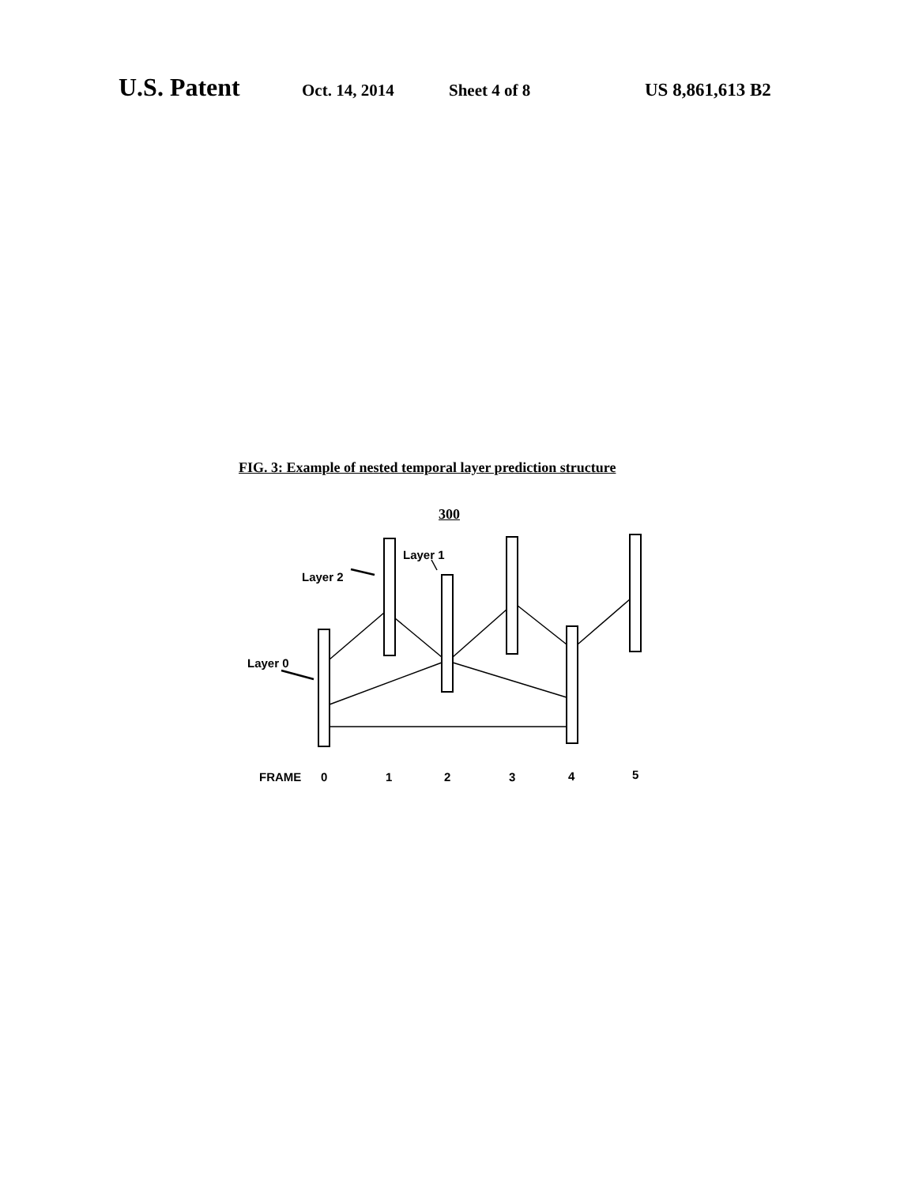U.S. Patent Oct. 14, 2014 Sheet 4 of 8 US 8,861,613 B2
FIG. 3: Example of nested temporal layer prediction structure
300
Layer 2
Layer 1
Layer 0
FRAME 0 1 2 3 4 5